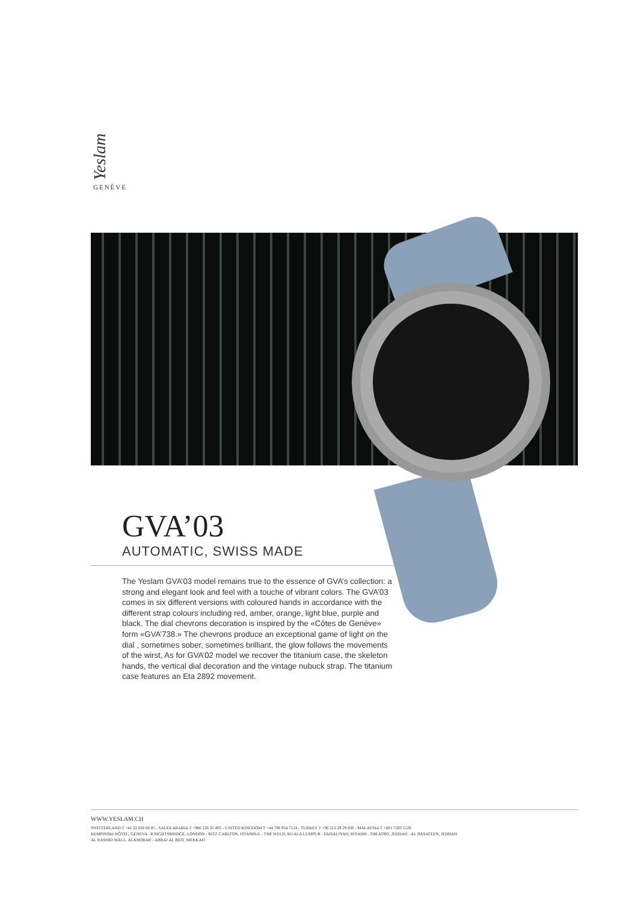Yeslam GENÈVE
GVA’03
AUTOMATIC, SWISS MADE
The Yeslam GVA’03 model remains true to the essence of GVA’s collection: a strong and elegant look and feel with a touche of vibrant colors. The GVA’03 comes in six different versions with coloured hands in accordance with the different strap colours including red, amber, orange, light blue, purple and black. The dial chevrons decoration is inspired by the «Côtes de Genève» form «GVA’738.» The chevrons produce an exceptional game of light on the dial , sometimes sober, sometimes brilliant, the glow follows the movements of the wirst, As for GVA’02 model we recover the titanium case, the skeleton hands, the vertical dial decoration and the vintage nubuck strap. The titanium case features an Eta 2892 movement.
WWW.YESLAM.CH
SWITZERLAND T +41 22 830 00 05 - SAUDI ARABIA T +966 226 35 405 - UNITED KINGDOM T +44 796 954 7124 - TURKEY T +90 212 29 29 830 - MALAYSIA T +601 7200 5126
KEMPINSKI HÔTEL, GENEVA - KNIGHTSBRIDGE, LONDON - RITZ CARLTON, ISTANBUL - THE WELD, KUALA LUMPUR - FAISALIYAH, RIYADH - THEATRO, JEDDAH - AL BASATEEN, JEDDAH
AL RASHID MALL, ALKHOBAR - ABRAJ AL BEIT, MEKKAH